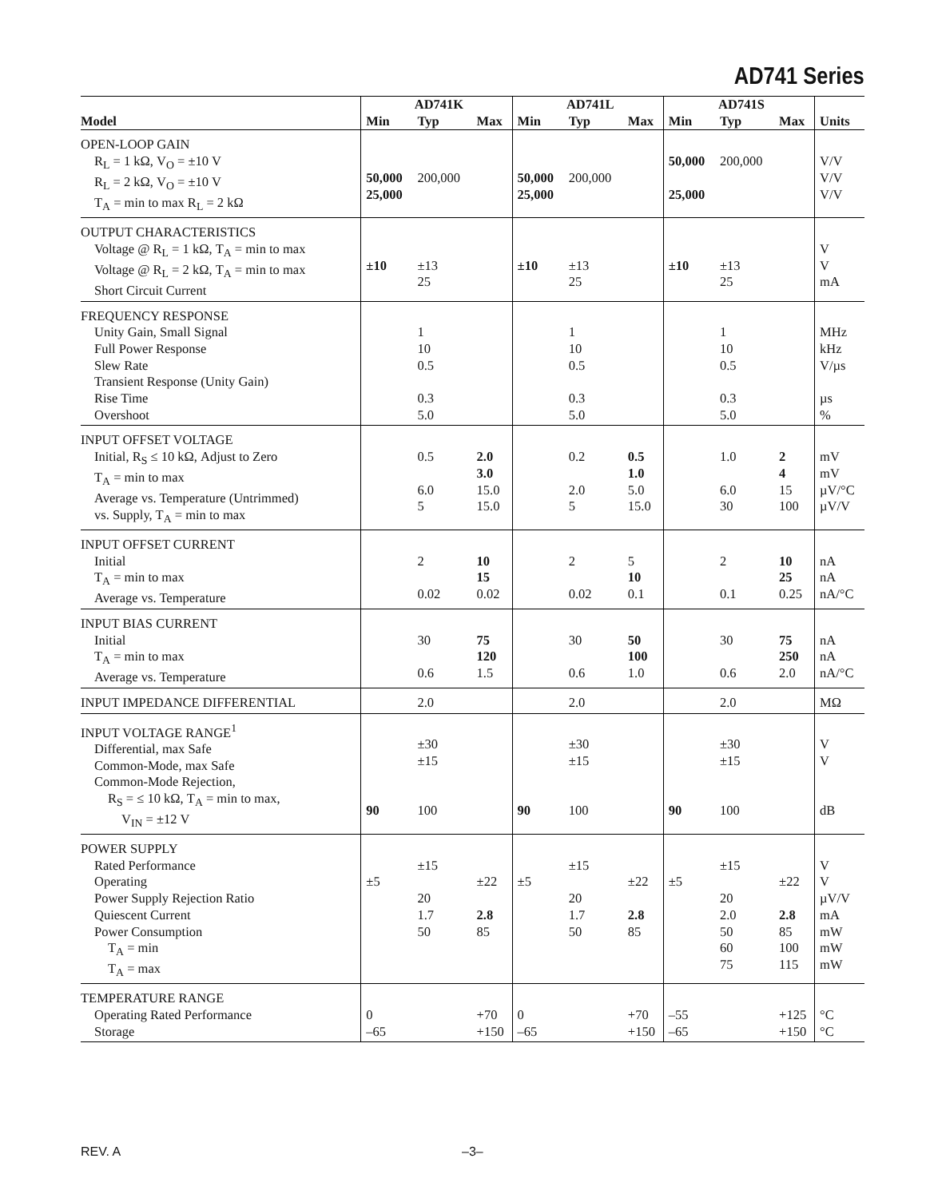AD741 Series
| | AD741K | | | AD741L | | | AD741S | | | |
| --- | --- | --- | --- | --- | --- | --- | --- | --- | --- | --- |
| Model | Min | Typ | Max | Min | Typ | Max | Min | Typ | Max | Units |
| OPEN-LOOP GAIN R<sub>L</sub> = 1 kΩ, V<sub>O</sub> = ±10 V R<sub>L</sub> = 2 kΩ, V<sub>O</sub> = ±10 V T<sub>A</sub> = min to max R<sub>L</sub> = 2 kΩ | 50,000 25,000 | 200,000 | | 50,000 25,000 | 200,000 | | 50,000 25,000 | 200,000 | | V/V V/V V/V |
| OUTPUT CHARACTERISTICS Voltage @ R<sub>L</sub> = 1 kΩ, T<sub>A</sub> = min to max Voltage @ R<sub>L</sub> = 2 kΩ, T<sub>A</sub> = min to max Short Circuit Current | ±10 | ±13 25 | | ±10 | ±13 25 | | ±10 | ±13 25 | | V V mA |
| FREQUENCY RESPONSE Unity Gain, Small Signal Full Power Response Slew Rate Transient Response (Unity Gain) Rise Time Overshoot | | 1 10 0.5 0.3 5.0 | | | 1 10 0.5 0.3 5.0 | | | 1 10 0.5 0.3 5.0 | | MHz kHz V/µs µs % |
| INPUT OFFSET VOLTAGE Initial, R<sub>S</sub> ≤ 10 kΩ, Adjust to Zero T<sub>A</sub> = min to max Average vs. Temperature (Untrimmed) vs. Supply, T<sub>A</sub> = min to max | | 0.5 6.0 5 | 2.0 3.0 15.0 15.0 | | 0.2 2.0 5 | 0.5 1.0 5.0 15.0 | | 1.0 6.0 30 | 2 4 15 100 | mV mV µV/°C µV/V |
| INPUT OFFSET CURRENT Initial T<sub>A</sub> = min to max Average vs. Temperature | | 2 0.02 | 10 15 0.02 | | 2 0.02 | 5 10 0.1 | | 2 0.1 | 10 25 0.25 | nA nA nA/°C |
| INPUT BIAS CURRENT Initial T<sub>A</sub> = min to max Average vs. Temperature | | 30 0.6 | 75 120 1.5 | | 30 0.6 | 50 100 1.0 | | 30 0.6 | 75 250 2.0 | nA nA nA/°C |
| INPUT IMPEDANCE DIFFERENTIAL | | 2.0 | | | 2.0 | | | 2.0 | | MΩ |
| INPUT VOLTAGE RANGE<sup>1</sup> Differential, max Safe Common-Mode, max Safe Common-Mode Rejection, R<sub>S</sub> = ≤ 10 kΩ, T<sub>A</sub> = min to max, V<sub>IN</sub> = ±12 V | 90 | ±30 ±15 100 | | 90 | ±30 ±15 100 | | 90 | ±30 ±15 100 | | V V dB |
| POWER SUPPLY Rated Performance Operating Power Supply Rejection Ratio Quiescent Current Power Consumption T<sub>A</sub> = min T<sub>A</sub> = max | ±5 | ±15 20 1.7 50 | ±22 2.8 85 | ±5 | ±15 20 1.7 50 | ±22 2.8 85 | ±5 | ±15 20 2.0 50 60 75 | ±22 2.8 85 100 115 | V V µV/V mA mW mW mW |
| TEMPERATURE RANGE Operating Rated Performance Storage | 0 –65 | | +70 +150 | 0 –65 | | +70 +150 | –55 –65 | | +125 +150 | °C °C |
REV. A –3–